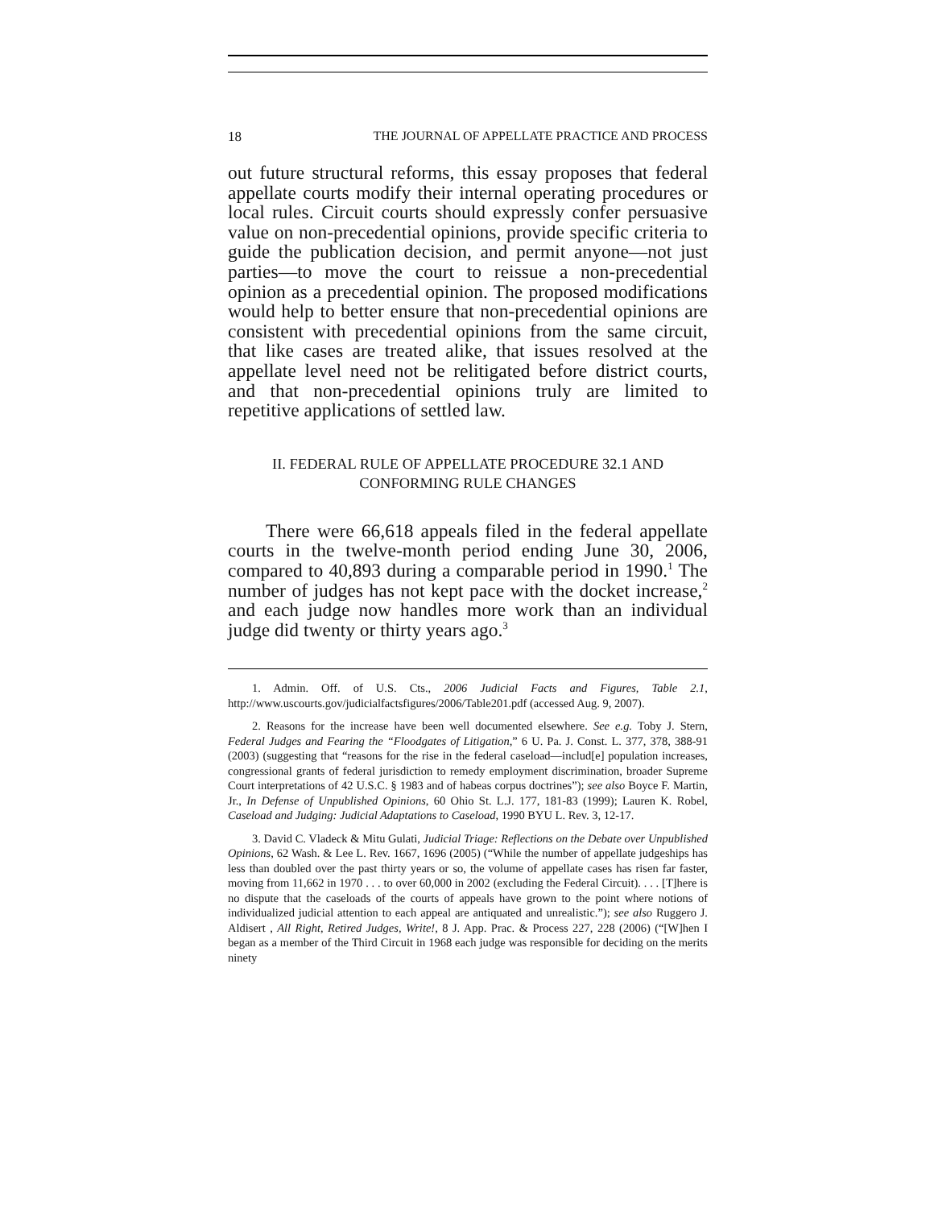18 THE JOURNAL OF APPELLATE PRACTICE AND PROCESS
out future structural reforms, this essay proposes that federal appellate courts modify their internal operating procedures or local rules. Circuit courts should expressly confer persuasive value on non-precedential opinions, provide specific criteria to guide the publication decision, and permit anyone—not just parties—to move the court to reissue a non-precedential opinion as a precedential opinion. The proposed modifications would help to better ensure that non-precedential opinions are consistent with precedential opinions from the same circuit, that like cases are treated alike, that issues resolved at the appellate level need not be relitigated before district courts, and that non-precedential opinions truly are limited to repetitive applications of settled law.
II. FEDERAL RULE OF APPELLATE PROCEDURE 32.1 AND
CONFORMING RULE CHANGES
There were 66,618 appeals filed in the federal appellate courts in the twelve-month period ending June 30, 2006, compared to 40,893 during a comparable period in 1990.<sup>1</sup> The number of judges has not kept pace with the docket increase,<sup>2</sup> and each judge now handles more work than an individual judge did twenty or thirty years ago.<sup>3</sup>
1. Admin. Off. of U.S. Cts., 2006 Judicial Facts and Figures, Table 2.1, http://www.uscourts.gov/judicialfactsfigures/2006/Table201.pdf (accessed Aug. 9, 2007).
2. Reasons for the increase have been well documented elsewhere. See e.g. Toby J. Stern, Federal Judges and Fearing the “Floodgates of Litigation,” 6 U. Pa. J. Const. L. 377, 378, 388-91 (2003) (suggesting that “reasons for the rise in the federal caseload—includ[e] population increases, congressional grants of federal jurisdiction to remedy employment discrimination, broader Supreme Court interpretations of 42 U.S.C. § 1983 and of habeas corpus doctrines”); see also Boyce F. Martin, Jr., In Defense of Unpublished Opinions, 60 Ohio St. L.J. 177, 181-83 (1999); Lauren K. Robel, Caseload and Judging: Judicial Adaptations to Caseload, 1990 BYU L. Rev. 3, 12-17.
3. David C. Vladeck & Mitu Gulati, Judicial Triage: Reflections on the Debate over Unpublished Opinions, 62 Wash. & Lee L. Rev. 1667, 1696 (2005) (“While the number of appellate judgeships has less than doubled over the past thirty years or so, the volume of appellate cases has risen far faster, moving from 11,662 in 1970 . . . to over 60,000 in 2002 (excluding the Federal Circuit). . . . [T]here is no dispute that the caseloads of the courts of appeals have grown to the point where notions of individualized judicial attention to each appeal are antiquated and unrealistic.”); see also Ruggero J. Aldisert , All Right, Retired Judges, Write!, 8 J. App. Prac. & Process 227, 228 (2006) (“[W]hen I began as a member of the Third Circuit in 1968 each judge was responsible for deciding on the merits ninety